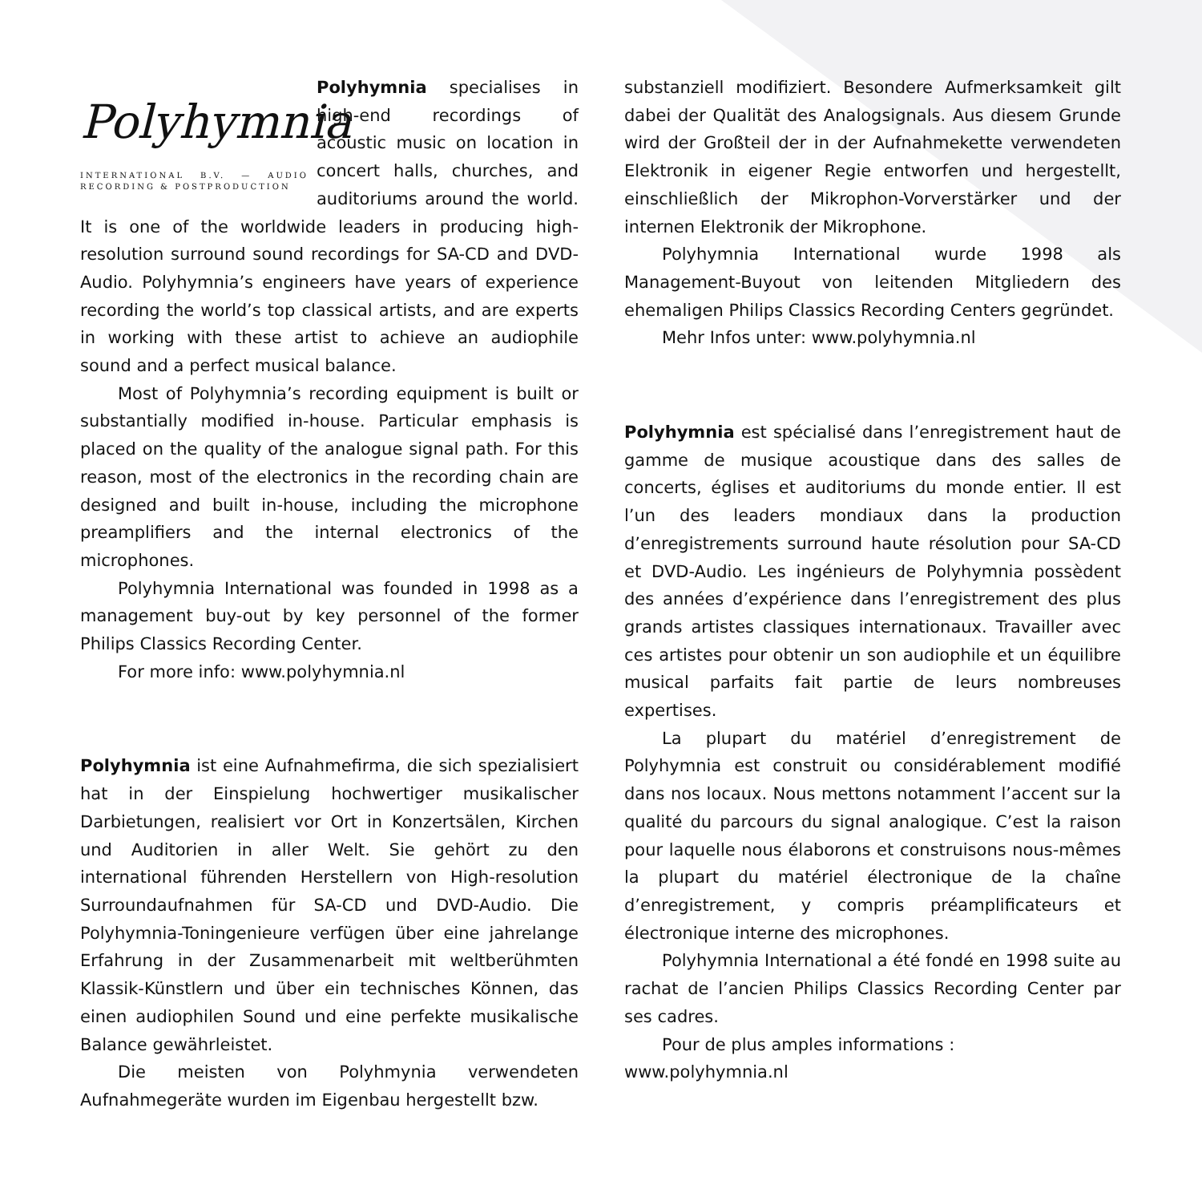Polyhymnia
INTERNATIONAL B.V. — AUDIO RECORDING & POSTPRODUCTION
Polyhymnia specialises in high-end recordings of acoustic music on location in concert halls, churches, and auditoriums around the world. It is one of the worldwide leaders in producing high-resolution surround sound recordings for SA-CD and DVD-Audio. Polyhymnia’s engineers have years of experience recording the world’s top classical artists, and are experts in working with these artist to achieve an audiophile sound and a perfect musical balance.
Most of Polyhymnia’s recording equipment is built or substantially modified in-house. Particular emphasis is placed on the quality of the analogue signal path. For this reason, most of the electronics in the recording chain are designed and built in-house, including the microphone preamplifiers and the internal electronics of the microphones.
Polyhymnia International was founded in 1998 as a management buy-out by key personnel of the former Philips Classics Recording Center.
For more info: www.polyhymnia.nl
Polyhymnia ist eine Aufnahmefirma, die sich spezialisiert hat in der Einspielung hochwertiger musikalischer Darbietungen, realisiert vor Ort in Konzertsälen, Kirchen und Auditorien in aller Welt. Sie gehört zu den international führenden Herstellern von High-resolution Surroundaufnahmen für SA-CD und DVD-Audio. Die Polyhymnia-Toningenieure verfügen über eine jahrelange Erfahrung in der Zusammenarbeit mit weltberühmten Klassik-Künstlern und über ein technisches Können, das einen audiophilen Sound und eine perfekte musikalische Balance gewährleistet.
Die meisten von Polyhmynia verwendeten Aufnahmegeräte wurden im Eigenbau hergestellt bzw.
substanziell modifiziert. Besondere Aufmerksamkeit gilt dabei der Qualität des Analogsignals. Aus diesem Grunde wird der Großteil der in der Aufnahmekette verwendeten Elektronik in eigener Regie entworfen und hergestellt, einschließlich der Mikrophon-Vorverstärker und der internen Elektronik der Mikrophone.
Polyhymnia International wurde 1998 als Management-Buyout von leitenden Mitgliedern des ehemaligen Philips Classics Recording Centers gegründet.
Mehr Infos unter: www.polyhymnia.nl
Polyhymnia est spécialisé dans l’enregistrement haut de gamme de musique acoustique dans des salles de concerts, églises et auditoriums du monde entier. Il est l’un des leaders mondiaux dans la production d’enregistrements surround haute résolution pour SA-CD et DVD-Audio. Les ingénieurs de Polyhymnia possèdent des années d’expérience dans l’enregistrement des plus grands artistes classiques internationaux. Travailler avec ces artistes pour obtenir un son audiophile et un équilibre musical parfaits fait partie de leurs nombreuses expertises.
La plupart du matériel d’enregistrement de Polyhymnia est construit ou considérablement modifié dans nos locaux. Nous mettons notamment l’accent sur la qualité du parcours du signal analogique. C’est la raison pour laquelle nous élaborons et construisons nous-mêmes la plupart du matériel électronique de la chaîne d’enregistrement, y compris préamplificateurs et électronique interne des microphones.
Polyhymnia International a été fondé en 1998 suite au rachat de l’ancien Philips Classics Recording Center par ses cadres.
Pour de plus amples informations :
www.polyhymnia.nl